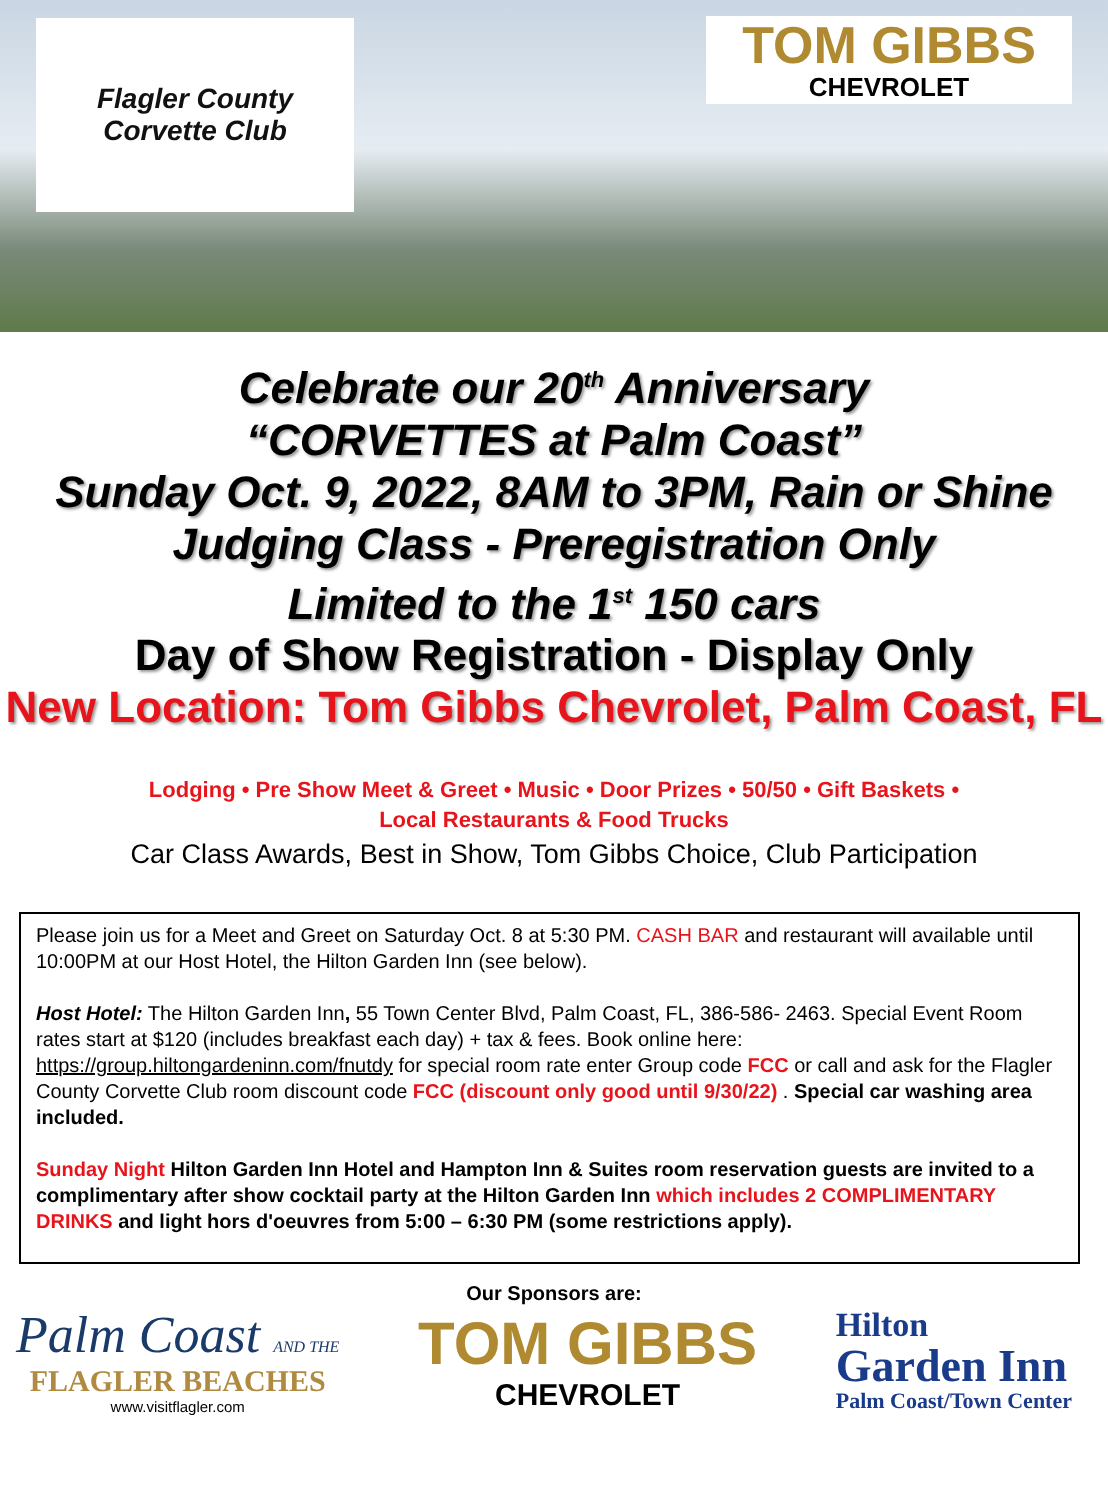Flagler County
Corvette Club
TOM GIBBS
CHEVROLET
Celebrate our 20<sup>th</sup> Anniversary
“CORVETTES at Palm Coast”
Sunday Oct. 9, 2022, 8AM to 3PM, Rain or Shine
Judging Class - Preregistration Only
Limited to the 1<sup>st</sup> 150 cars
Day of Show Registration - Display Only
New Location: Tom Gibbs Chevrolet, Palm Coast, FL
Lodging • Pre Show Meet & Greet • Music • Door Prizes • 50/50 • Gift Baskets •
Local Restaurants & Food Trucks
Car Class Awards, Best in Show, Tom Gibbs Choice, Club Participation
Please join us for a Meet and Greet on Saturday Oct. 8 at 5:30 PM. CASH BAR and restaurant will available until 10:00PM at our Host Hotel, the Hilton Garden Inn (see below).
Host Hotel: The Hilton Garden Inn, 55 Town Center Blvd, Palm Coast, FL, 386-586- 2463. Special Event Room rates start at $120 (includes breakfast each day) + tax & fees. Book online here: https://group.hiltongardeninn.com/fnutdy for special room rate enter Group code FCC or call and ask for the Flagler County Corvette Club room discount code FCC (discount only good until 9/30/22) . Special car washing area included.
Sunday Night Hilton Garden Inn Hotel and Hampton Inn & Suites room reservation guests are invited to a complimentary after show cocktail party at the Hilton Garden Inn which includes 2 COMPLIMENTARY DRINKS and light hors d'oeuvres from 5:00 – 6:30 PM (some restrictions apply).
Our Sponsors are:
Palm Coast AND THE
FLAGLER BEACHES
www.visitflagler.com
TOM GIBBS
CHEVROLET
Hilton
Garden Inn
Palm Coast/Town Center